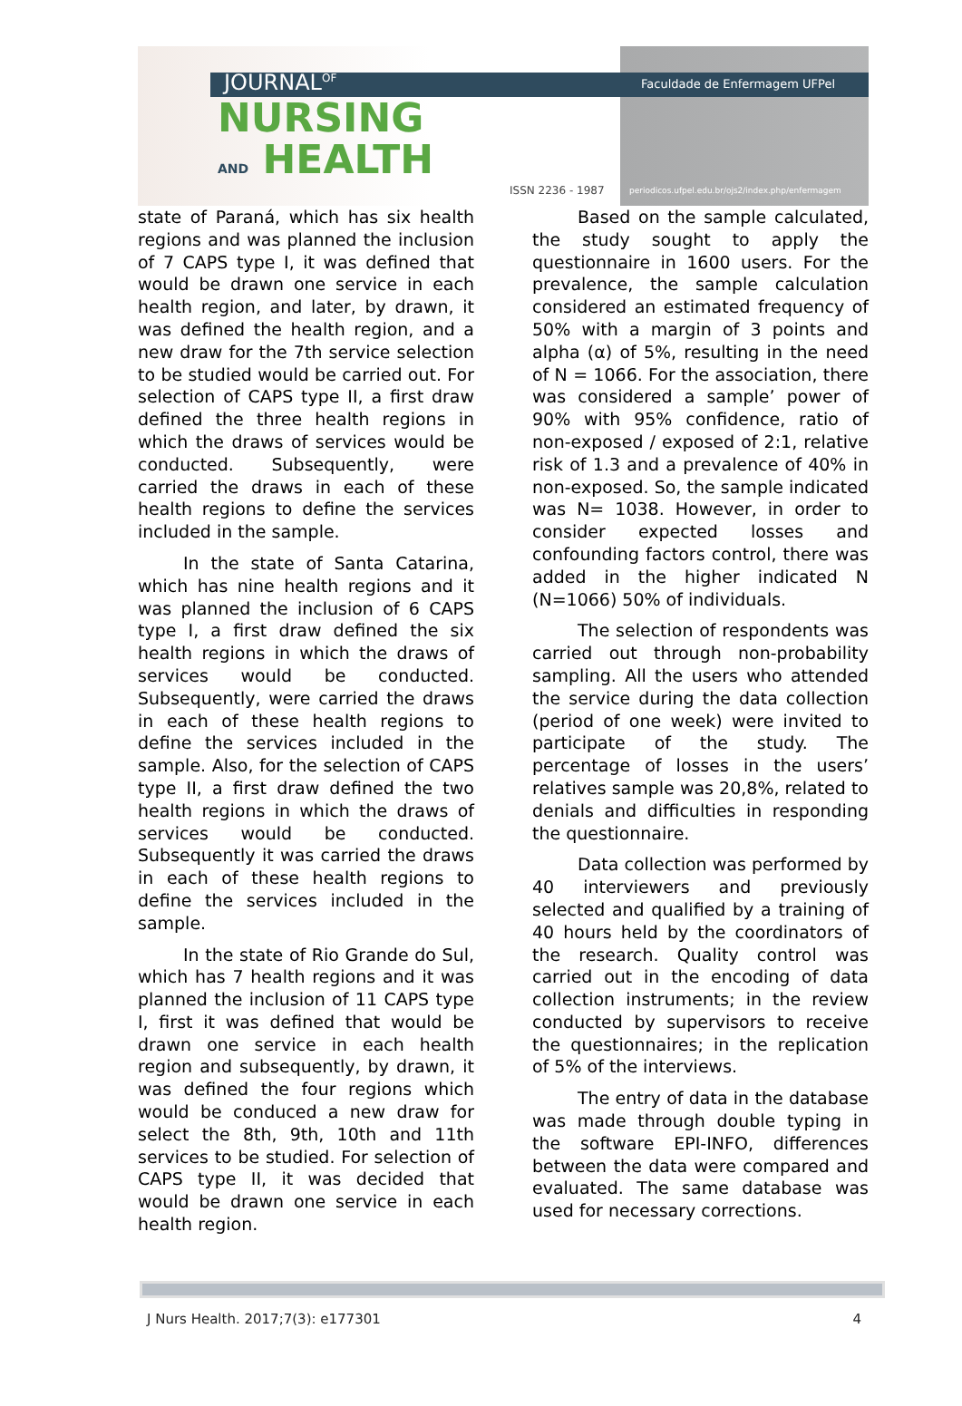JOURNAL<sup>OF</sup>
NURSING
AND HEALTH
Faculdade de Enfermagem UFPel
ISSN 2236 - 1987
periodicos.ufpel.edu.br/ojs2/index.php/enfermagem
state of Paraná, which has six health regions and was planned the inclusion of 7 CAPS type I, it was defined that would be drawn one service in each health region, and later, by drawn, it was defined the health region, and a new draw for the 7th service selection to be studied would be carried out. For selection of CAPS type II, a first draw defined the three health regions in which the draws of services would be conducted. Subsequently, were carried the draws in each of these health regions to define the services included in the sample.
In the state of Santa Catarina, which has nine health regions and it was planned the inclusion of 6 CAPS type I, a first draw defined the six health regions in which the draws of services would be conducted. Subsequently, were carried the draws in each of these health regions to define the services included in the sample. Also, for the selection of CAPS type II, a first draw defined the two health regions in which the draws of services would be conducted. Subsequently it was carried the draws in each of these health regions to define the services included in the sample.
In the state of Rio Grande do Sul, which has 7 health regions and it was planned the inclusion of 11 CAPS type I, first it was defined that would be drawn one service in each health region and subsequently, by drawn, it was defined the four regions which would be conduced a new draw for select the 8th, 9th, 10th and 11th services to be studied. For selection of CAPS type II, it was decided that would be drawn one service in each health region.
Based on the sample calculated, the study sought to apply the questionnaire in 1600 users. For the prevalence, the sample calculation considered an estimated frequency of 50% with a margin of 3 points and alpha (α) of 5%, resulting in the need of N = 1066. For the association, there was considered a sample’ power of 90% with 95% confidence, ratio of non-exposed / exposed of 2:1, relative risk of 1.3 and a prevalence of 40% in non-exposed. So, the sample indicated was N= 1038. However, in order to consider expected losses and confounding factors control, there was added in the higher indicated N (N=1066) 50% of individuals.
The selection of respondents was carried out through non-probability sampling. All the users who attended the service during the data collection (period of one week) were invited to participate of the study. The percentage of losses in the users’ relatives sample was 20,8%, related to denials and difficulties in responding the questionnaire.
Data collection was performed by 40 interviewers and previously selected and qualified by a training of 40 hours held by the coordinators of the research. Quality control was carried out in the encoding of data collection instruments; in the review conducted by supervisors to receive the questionnaires; in the replication of 5% of the interviews.
The entry of data in the database was made through double typing in the software EPI-INFO, differences between the data were compared and evaluated. The same database was used for necessary corrections.
J Nurs Health. 2017;7(3): e177301 4